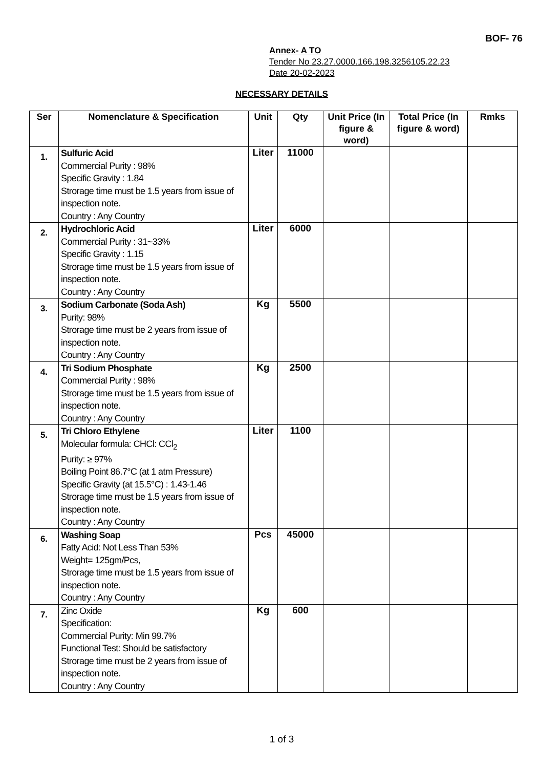BOF- 76
Annex- A TO
Tender No 23.27.0000.166.198.3256105.22.23
Date 20-02-2023
NECESSARY DETAILS
| Ser | Nomenclature & Specification | Unit | Qty | Unit Price (In figure & word) | Total Price (In figure & word) | Rmks |
| --- | --- | --- | --- | --- | --- | --- |
| 1. | Sulfuric Acid Commercial Purity : 98% Specific Gravity : 1.84 Strorage time must be 1.5 years from issue of inspection note. Country : Any Country | Liter | 11000 | | | |
| 2. | Hydrochloric Acid Commercial Purity : 31~33% Specific Gravity : 1.15 Strorage time must be 1.5 years from issue of inspection note. Country : Any Country | Liter | 6000 | | | |
| 3. | Sodium Carbonate (Soda Ash) Purity: 98% Strorage time must be 2 years from issue of inspection note. Country : Any Country | Kg | 5500 | | | |
| 4. | Tri Sodium Phosphate Commercial Purity : 98% Strorage time must be 1.5 years from issue of inspection note. Country : Any Country | Kg | 2500 | | | |
| 5. | Tri Chloro Ethylene Molecular formula: CHCl: CCl<sub>2</sub> Purity: ≥ 97% Boiling Point 86.7°C (at 1 atm Pressure) Specific Gravity (at 15.5°C) : 1.43-1.46 Strorage time must be 1.5 years from issue of inspection note. Country : Any Country | Liter | 1100 | | | |
| 6. | Washing Soap Fatty Acid: Not Less Than 53% Weight= 125gm/Pcs, Strorage time must be 1.5 years from issue of inspection note. Country : Any Country | Pcs | 45000 | | | |
| 7. | Zinc Oxide Specification: Commercial Purity: Min 99.7% Functional Test: Should be satisfactory Strorage time must be 2 years from issue of inspection note. Country : Any Country | Kg | 600 | | | |
1 of 3